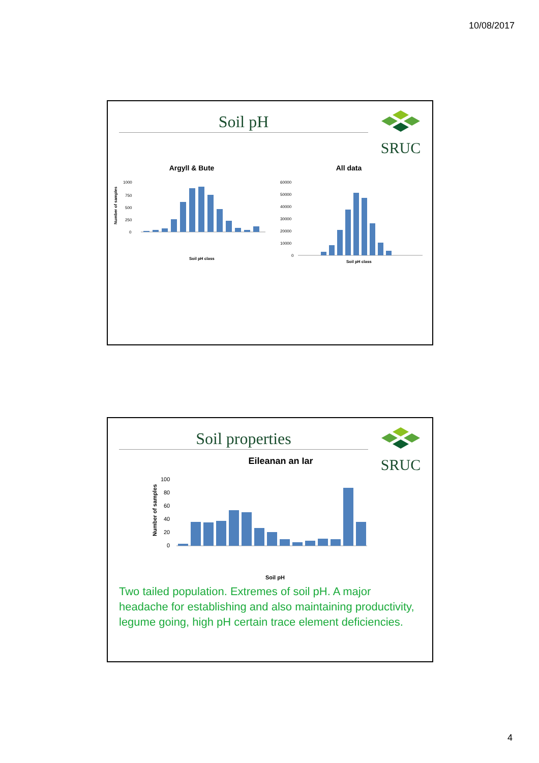10/08/2017
Soil pH
SRUC
Argyll & Bute
1000
750
500
250
0
Soil pH class
Number of samples
All data
60000
50000
40000
30000
20000
10000
0
Soil pH class
Soil properties
SRUC
Eileanan an Iar
100
80
60
40
20
0
Soil pH
Number of samples
Two tailed population. Extremes of soil pH. A major headache for establishing and also maintaining productivity, legume going, high pH certain trace element deficiencies.
4